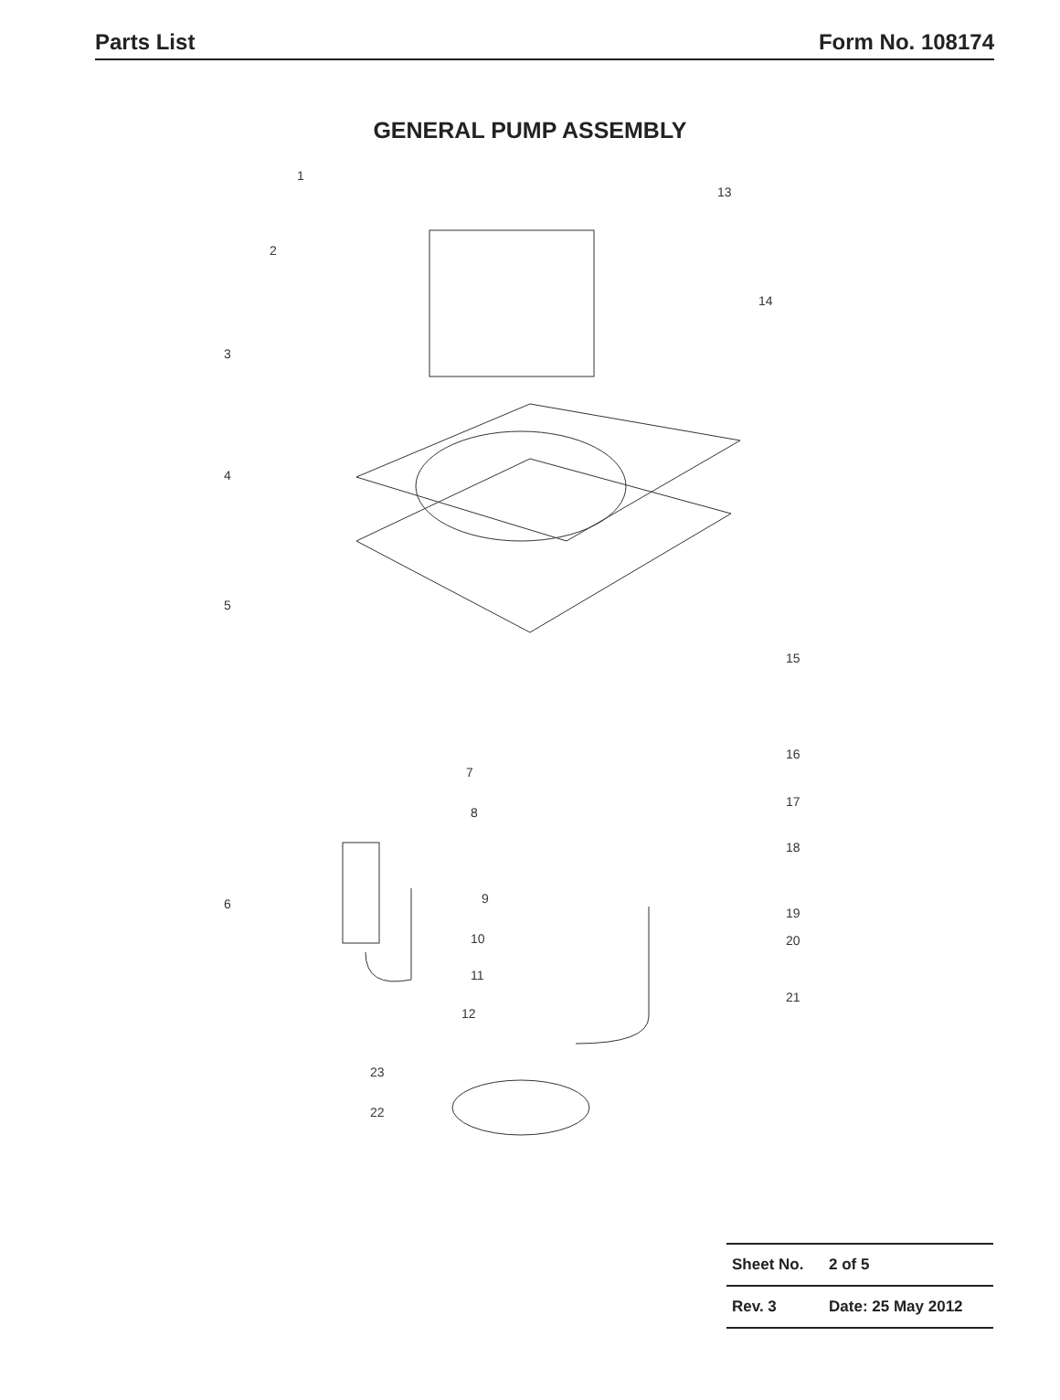Parts List Form No. 108174
GENERAL PUMP ASSEMBLY
1
2
3
4
5
6
7
8
9
10
11
12
13
14
15
16
17
18
19
20
21
22
23
| Sheet No. | 2 of 5 |
| Rev. 3 | Date: 25 May 2012 |